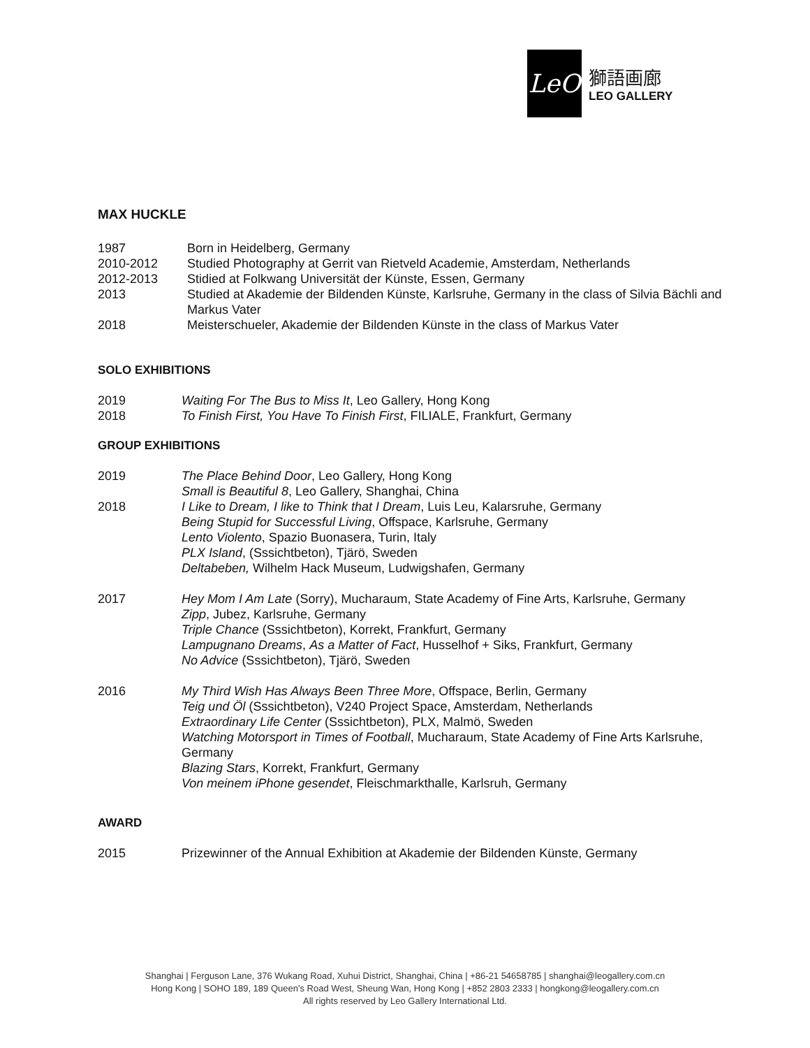LeO
獅語画廊
LEO GALLERY
MAX HUCKLE
1987 Born in Heidelberg, Germany
2010-2012 Studied Photography at Gerrit van Rietveld Academie, Amsterdam, Netherlands
2012-2013 Stidied at Folkwang Universität der Künste, Essen, Germany
2013 Studied at Akademie der Bildenden Künste, Karlsruhe, Germany in the class of Silvia Bächli and Markus Vater
2018 Meisterschueler, Akademie der Bildenden Künste in the class of Markus Vater
SOLO EXHIBITIONS
2019 Waiting For The Bus to Miss It, Leo Gallery, Hong Kong
2018 To Finish First, You Have To Finish First, FILIALE, Frankfurt, Germany
GROUP EXHIBITIONS
2019 The Place Behind Door, Leo Gallery, Hong Kong
Small is Beautiful 8, Leo Gallery, Shanghai, China
2018 I Like to Dream, I like to Think that I Dream, Luis Leu, Kalarsruhe, Germany
Being Stupid for Successful Living, Offspace, Karlsruhe, Germany
Lento Violento, Spazio Buonasera, Turin, Italy
PLX Island, (Sssichtbeton), Tjärö, Sweden
Deltabeben, Wilhelm Hack Museum, Ludwigshafen, Germany
2017 Hey Mom I Am Late (Sorry), Mucharaum, State Academy of Fine Arts, Karlsruhe, Germany
Zipp, Jubez, Karlsruhe, Germany
Triple Chance (Sssichtbeton), Korrekt, Frankfurt, Germany
Lampugnano Dreams, As a Matter of Fact, Husselhof + Siks, Frankfurt, Germany
No Advice (Sssichtbeton), Tjärö, Sweden
2016 My Third Wish Has Always Been Three More, Offspace, Berlin, Germany
Teig und Öl (Sssichtbeton), V240 Project Space, Amsterdam, Netherlands
Extraordinary Life Center (Sssichtbeton), PLX, Malmö, Sweden
Watching Motorsport in Times of Football, Mucharaum, State Academy of Fine Arts Karlsruhe, Germany
Blazing Stars, Korrekt, Frankfurt, Germany
Von meinem iPhone gesendet, Fleischmarkthalle, Karlsruh, Germany
AWARD
2015 Prizewinner of the Annual Exhibition at Akademie der Bildenden Künste, Germany
Shanghai | Ferguson Lane, 376 Wukang Road, Xuhui District, Shanghai, China | +86-21 54658785 | shanghai@leogallery.com.cn
Hong Kong | SOHO 189, 189 Queen's Road West, Sheung Wan, Hong Kong | +852 2803 2333 | hongkong@leogallery.com.cn
All rights reserved by Leo Gallery International Ltd.